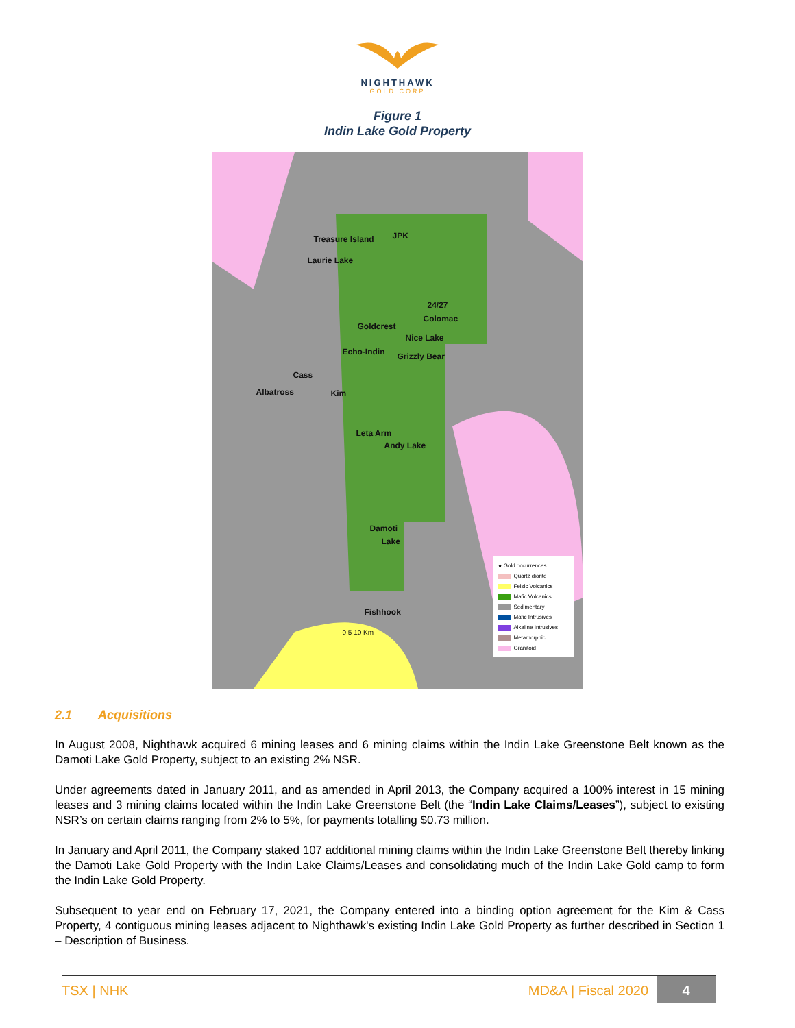NIGHTHAWK
GOLD CORP
Figure 1
Indin Lake Gold Property
Treasure Island JPK
Laurie Lake
24/27
Colomac
Goldcrest
Nice Lake
Echo-Indin Grizzly Bear
Cass
Albatross Kim
Leta Arm
Andy Lake
Damoti
Lake
Fishhook
0 5 10 Km
★ Gold occurrences
Quartz diorite
Felsic Volcanics
Mafic Volcanics
Sedimentary
Mafic Intrusives
Alkaline Intrusives
Metamorphic
Granitoid
2.1 Acquisitions
In August 2008, Nighthawk acquired 6 mining leases and 6 mining claims within the Indin Lake Greenstone Belt known as the Damoti Lake Gold Property, subject to an existing 2% NSR.
Under agreements dated in January 2011, and as amended in April 2013, the Company acquired a 100% interest in 15 mining leases and 3 mining claims located within the Indin Lake Greenstone Belt (the “Indin Lake Claims/Leases”), subject to existing NSR’s on certain claims ranging from 2% to 5%, for payments totalling $0.73 million.
In January and April 2011, the Company staked 107 additional mining claims within the Indin Lake Greenstone Belt thereby linking the Damoti Lake Gold Property with the Indin Lake Claims/Leases and consolidating much of the Indin Lake Gold camp to form the Indin Lake Gold Property.
Subsequent to year end on February 17, 2021, the Company entered into a binding option agreement for the Kim & Cass Property, 4 contiguous mining leases adjacent to Nighthawk's existing Indin Lake Gold Property as further described in Section 1 – Description of Business.
TSX | NHK
MD&A | Fiscal 2020
4